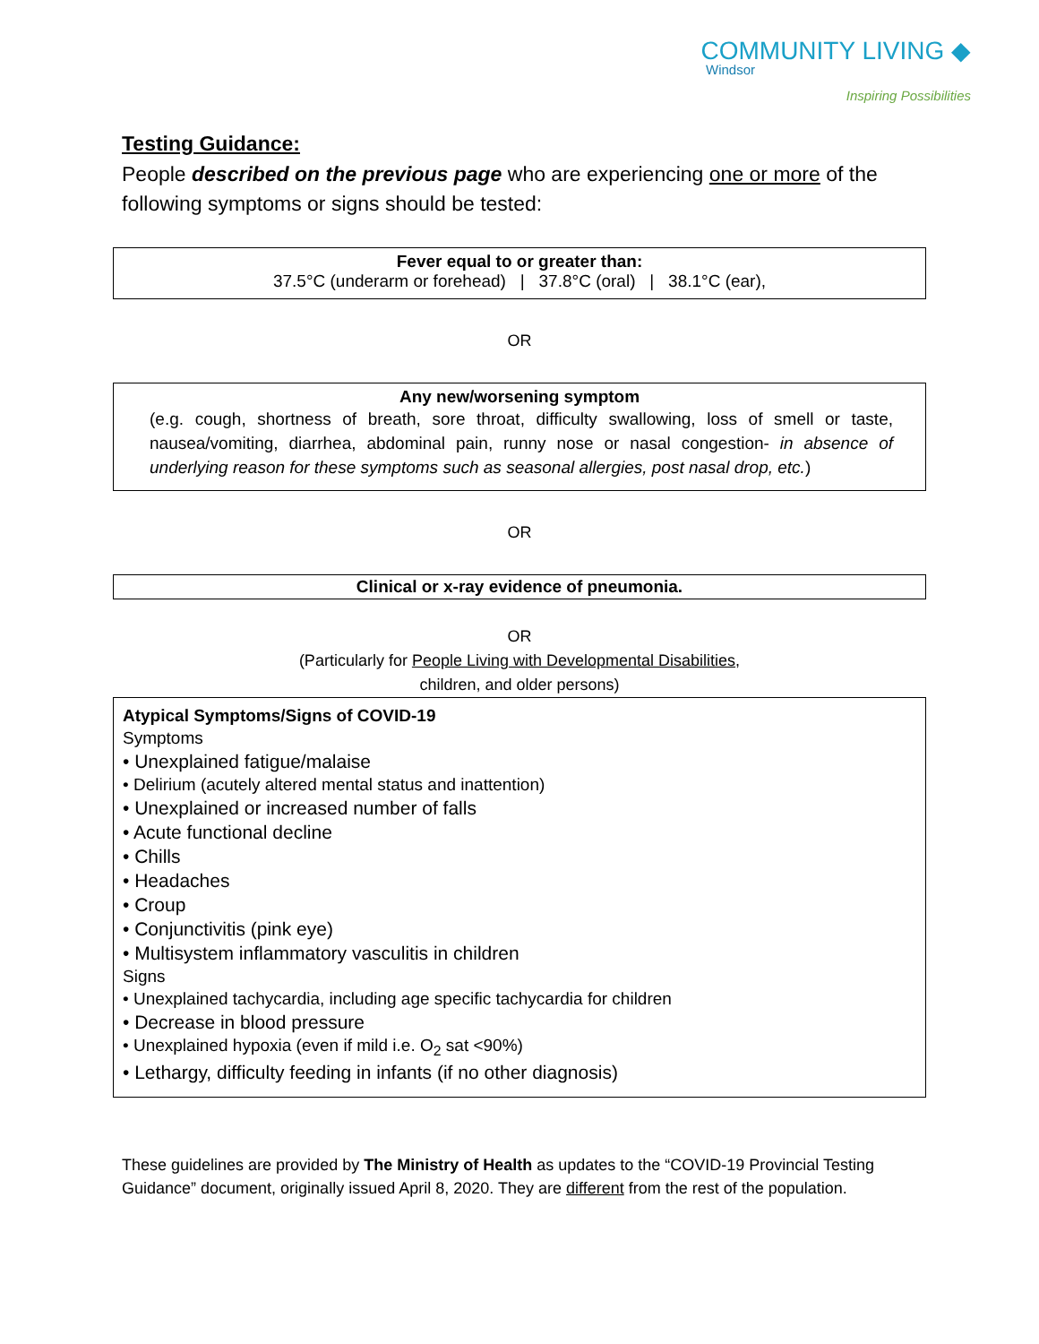COMMUNITY LIVING ◆
Windsor
Inspiring Possibilities
Testing Guidance:
People described on the previous page who are experiencing one or more of the following symptoms or signs should be tested:
Fever equal to or greater than:
37.5°C (underarm or forehead) | 37.8°C (oral) | 38.1°C (ear),
OR
Any new/worsening symptom
(e.g. cough, shortness of breath, sore throat, difficulty swallowing, loss of smell or taste, nausea/vomiting, diarrhea, abdominal pain, runny nose or nasal congestion- in absence of underlying reason for these symptoms such as seasonal allergies, post nasal drop, etc.)
OR
Clinical or x-ray evidence of pneumonia.
OR
(Particularly for People Living with Developmental Disabilities,
children, and older persons)
Atypical Symptoms/Signs of COVID-19
Symptoms
• Unexplained fatigue/malaise
• Delirium (acutely altered mental status and inattention)
• Unexplained or increased number of falls
• Acute functional decline
• Chills
• Headaches
• Croup
• Conjunctivitis (pink eye)
• Multisystem inflammatory vasculitis in children
Signs
• Unexplained tachycardia, including age specific tachycardia for children
• Decrease in blood pressure
• Unexplained hypoxia (even if mild i.e. O<sub>2</sub> sat <90%)
• Lethargy, difficulty feeding in infants (if no other diagnosis)
These guidelines are provided by The Ministry of Health as updates to the “COVID-19 Provincial Testing Guidance” document, originally issued April 8, 2020. They are different from the rest of the population.